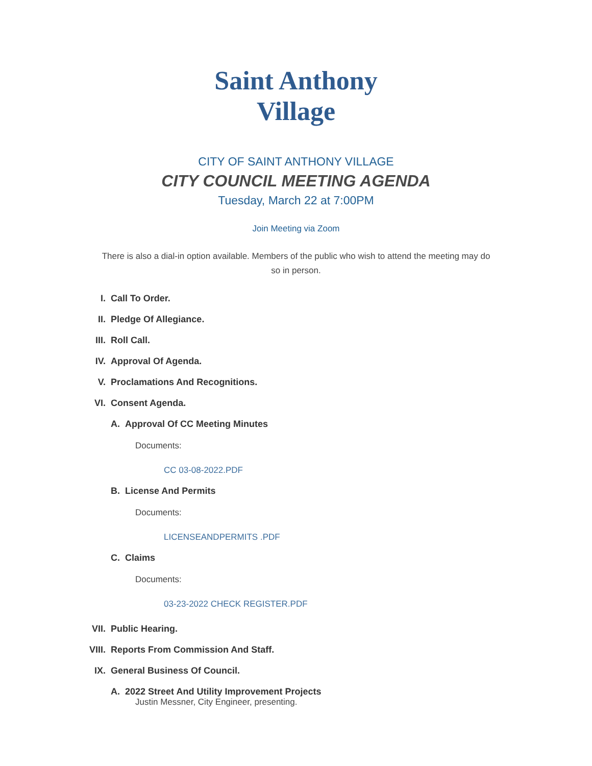Saint Anthony
Village
CITY OF SAINT ANTHONY VILLAGE
CITY COUNCIL MEETING AGENDA
Tuesday, March 22 at 7:00PM
Join Meeting via Zoom
There is also a dial-in option available. Members of the public who wish to attend the meeting may do so in person.
I. Call To Order.
II. Pledge Of Allegiance.
III. Roll Call.
IV. Approval Of Agenda.
V. Proclamations And Recognitions.
VI. Consent Agenda.
A. Approval Of CC Meeting Minutes
Documents:
CC 03-08-2022.PDF
B. License And Permits
Documents:
LICENSEANDPERMITS .PDF
C. Claims
Documents:
03-23-2022 CHECK REGISTER.PDF
VII. Public Hearing.
VIII. Reports From Commission And Staff.
IX. General Business Of Council.
A. 2022 Street And Utility Improvement Projects
Justin Messner, City Engineer, presenting.